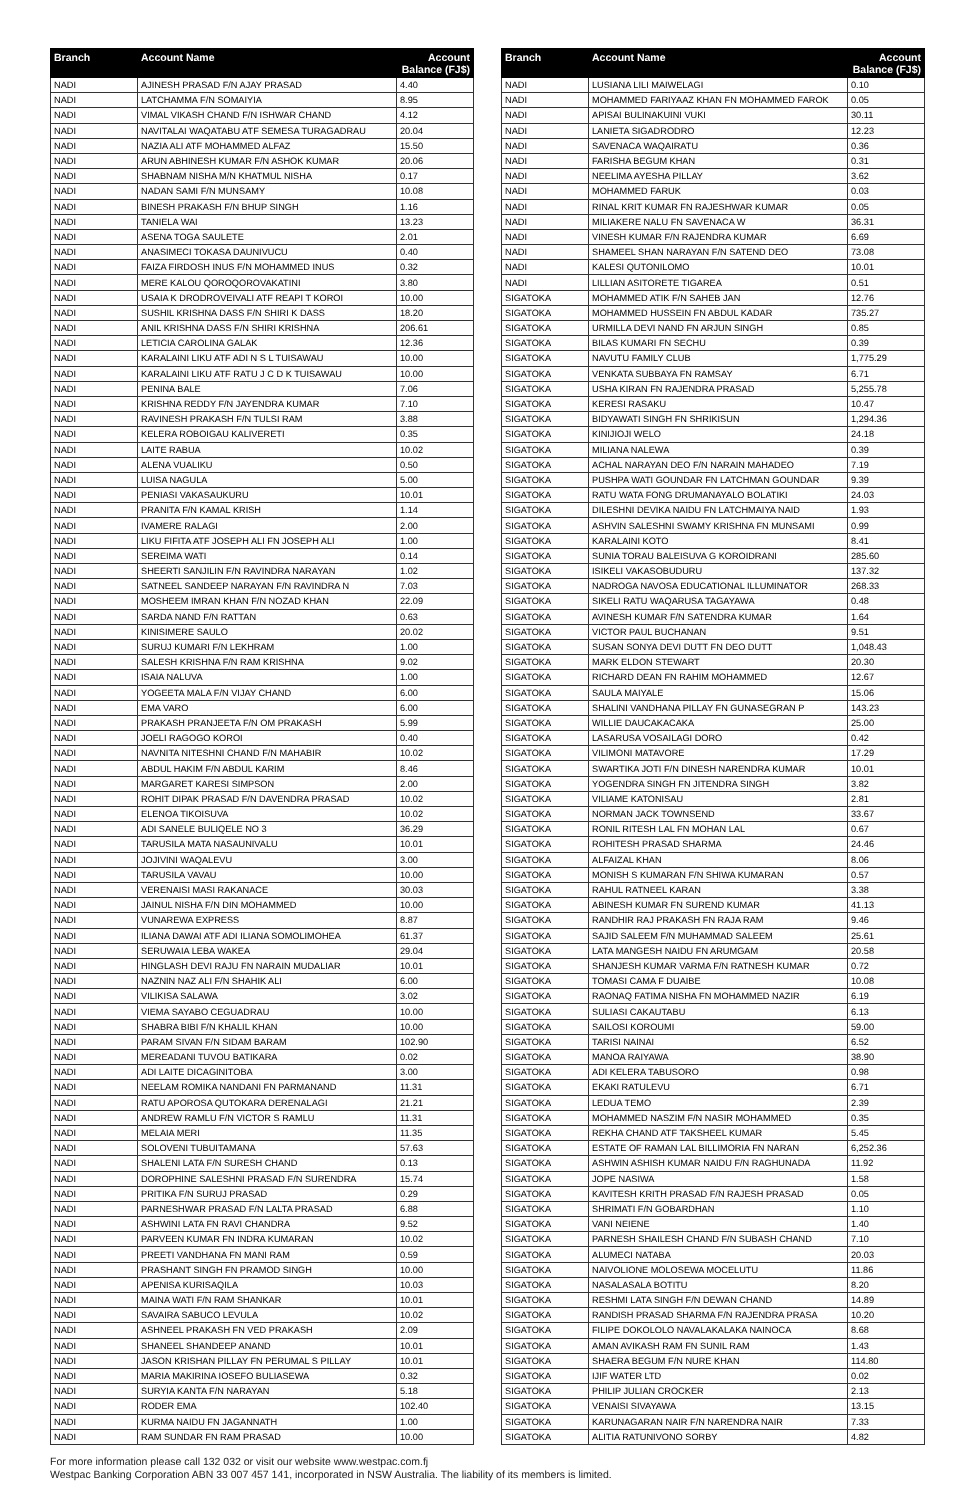| Branch | Account Name | Account Balance (FJ$) |
| --- | --- | --- |
| NADI | AJINESH PRASAD F/N AJAY PRASAD | 4.40 |
| NADI | LATCHAMMA F/N SOMAIYIA | 8.95 |
| NADI | VIMAL VIKASH CHAND F/N ISHWAR CHAND | 4.12 |
| NADI | NAVITALAI WAQATABU ATF SEMESA TURAGADRAU | 20.04 |
| NADI | NAZIA ALI ATF MOHAMMED ALFAZ | 15.50 |
| NADI | ARUN ABHINESH KUMAR F/N ASHOK KUMAR | 20.06 |
| NADI | SHABNAM NISHA M/N KHATMUL NISHA | 0.17 |
| NADI | NADAN SAMI F/N MUNSAMY | 10.08 |
| NADI | BINESH PRAKASH F/N BHUP SINGH | 1.16 |
| NADI | TANIELA WAI | 13.23 |
| NADI | ASENA TOGA SAULETE | 2.01 |
| NADI | ANASIMECI TOKASA DAUNIVUCU | 0.40 |
| NADI | FAIZA FIRDOSH INUS F/N MOHAMMED INUS | 0.32 |
| NADI | MERE KALOU QOROQOROVAKATINI | 3.80 |
| NADI | USAIA K DRODROVEIVALI ATF REAPI T KOROI | 10.00 |
| NADI | SUSHIL KRISHNA DASS F/N SHIRI K DASS | 18.20 |
| NADI | ANIL KRISHNA DASS F/N SHIRI KRISHNA | 206.61 |
| NADI | LETICIA CAROLINA GALAK | 12.36 |
| NADI | KARALAINI LIKU ATF ADI N S L TUISAWAU | 10.00 |
| NADI | KARALAINI LIKU ATF RATU J C D K TUISAWAU | 10.00 |
| NADI | PENINA BALE | 7.06 |
| NADI | KRISHNA REDDY F/N JAYENDRA KUMAR | 7.10 |
| NADI | RAVINESH PRAKASH F/N TULSI RAM | 3.88 |
| NADI | KELERA ROBOIGAU KALIVERETI | 0.35 |
| NADI | LAITE RABUA | 10.02 |
| NADI | ALENA VUALIKU | 0.50 |
| NADI | LUISA NAGULA | 5.00 |
| NADI | PENIASI VAKASAUKURU | 10.01 |
| NADI | PRANITA F/N KAMAL KRISH | 1.14 |
| NADI | IVAMERE RALAGI | 2.00 |
| NADI | LIKU FIFITA ATF JOSEPH ALI FN JOSEPH ALI | 1.00 |
| NADI | SEREIMA WATI | 0.14 |
| NADI | SHEERTI SANJILIN F/N RAVINDRA NARAYAN | 1.02 |
| NADI | SATNEEL SANDEEP NARAYAN F/N RAVINDRA N | 7.03 |
| NADI | MOSHEEM IMRAN KHAN F/N NOZAD KHAN | 22.09 |
| NADI | SARDA NAND F/N RATTAN | 0.63 |
| NADI | KINISIMERE SAULO | 20.02 |
| NADI | SURUJ KUMARI F/N LEKHRAM | 1.00 |
| NADI | SALESH KRISHNA F/N RAM KRISHNA | 9.02 |
| NADI | ISAIA NALUVA | 1.00 |
| NADI | YOGEETA MALA F/N VIJAY CHAND | 6.00 |
| NADI | EMA VARO | 6.00 |
| NADI | PRAKASH PRANJEETA F/N OM PRAKASH | 5.99 |
| NADI | JOELI RAGOGO KOROI | 0.40 |
| NADI | NAVNITA NITESHNI CHAND F/N MAHABIR | 10.02 |
| NADI | ABDUL HAKIM F/N ABDUL KARIM | 8.46 |
| NADI | MARGARET KARESI SIMPSON | 2.00 |
| NADI | ROHIT DIPAK PRASAD F/N DAVENDRA PRASAD | 10.02 |
| NADI | ELENOA TIKOISUVA | 10.02 |
| NADI | ADI SANELE BULIQELE NO 3 | 36.29 |
| NADI | TARUSILA MATA NASAUNIVALU | 10.01 |
| NADI | JOJIVINI WAQALEVU | 3.00 |
| NADI | TARUSILA VAVAU | 10.00 |
| NADI | VERENAISI MASI RAKANACE | 30.03 |
| NADI | JAINUL NISHA F/N DIN MOHAMMED | 10.00 |
| NADI | VUNAREWA EXPRESS | 8.87 |
| NADI | ILIANA DAWAI ATF ADI ILIANA SOMOLIMOHEA | 61.37 |
| NADI | SERUWAIA LEBA WAKEA | 29.04 |
| NADI | HINGLASH DEVI RAJU FN NARAIN MUDALIAR | 10.01 |
| NADI | NAZNIN NAZ ALI F/N SHAHIK ALI | 6.00 |
| NADI | VILIKISA SALAWA | 3.02 |
| NADI | VIEMA SAYABO CEGUADRAU | 10.00 |
| NADI | SHABRA BIBI F/N KHALIL KHAN | 10.00 |
| NADI | PARAM SIVAN F/N SIDAM BARAM | 102.90 |
| NADI | MEREADANI TUVOU BATIKARA | 0.02 |
| NADI | ADI LAITE DICAGINITOBA | 3.00 |
| NADI | NEELAM ROMIKA NANDANI FN PARMANAND | 11.31 |
| NADI | RATU APOROSA QUTOKARA DERENALAGI | 21.21 |
| NADI | ANDREW RAMLU F/N VICTOR S RAMLU | 11.31 |
| NADI | MELAIA MERI | 11.35 |
| NADI | SOLOVENI TUBUITAMANA | 57.63 |
| NADI | SHALENI LATA F/N SURESH CHAND | 0.13 |
| NADI | DOROPHINE SALESHNI PRASAD F/N SURENDRA | 15.74 |
| NADI | PRITIKA F/N SURUJ PRASAD | 0.29 |
| NADI | PARNESHWAR PRASAD F/N LALTA PRASAD | 6.88 |
| NADI | ASHWINI LATA FN RAVI CHANDRA | 9.52 |
| NADI | PARVEEN KUMAR FN INDRA KUMARAN | 10.02 |
| NADI | PREETI VANDHANA FN MANI RAM | 0.59 |
| NADI | PRASHANT SINGH FN PRAMOD SINGH | 10.00 |
| NADI | APENISA KURISAQILA | 10.03 |
| NADI | MAINA WATI F/N RAM SHANKAR | 10.01 |
| NADI | SAVAIRA SABUCO LEVULA | 10.02 |
| NADI | ASHNEEL PRAKASH FN VED PRAKASH | 2.09 |
| NADI | SHANEEL SHANDEEP ANAND | 10.01 |
| NADI | JASON KRISHAN PILLAY FN PERUMAL S PILLAY | 10.01 |
| NADI | MARIA MAKIRINA IOSEFO BULIASEWA | 0.32 |
| NADI | SURYIA KANTA F/N NARAYAN | 5.18 |
| NADI | RODER EMA | 102.40 |
| NADI | KURMA NAIDU FN JAGANNATH | 1.00 |
| NADI | RAM SUNDAR FN RAM PRASAD | 10.00 |
| Branch | Account Name | Account Balance (FJ$) |
| --- | --- | --- |
| NADI | LUSIANA LILI MAIWELAGI | 0.10 |
| NADI | MOHAMMED FARIYAAZ KHAN FN MOHAMMED FAROK | 0.05 |
| NADI | APISAI BULINAKUINI VUKI | 30.11 |
| NADI | LANIETA SIGADRODRO | 12.23 |
| NADI | SAVENACA WAQAIRATU | 0.36 |
| NADI | FARISHA BEGUM KHAN | 0.31 |
| NADI | NEELIMA AYESHA PILLAY | 3.62 |
| NADI | MOHAMMED FARUK | 0.03 |
| NADI | RINAL KRIT KUMAR FN RAJESHWAR KUMAR | 0.05 |
| NADI | MILIAKERE NALU FN SAVENACA W | 36.31 |
| NADI | VINESH KUMAR F/N RAJENDRA KUMAR | 6.69 |
| NADI | SHAMEEL SHAN NARAYAN F/N SATEND DEO | 73.08 |
| NADI | KALESI QUTONILOMO | 10.01 |
| NADI | LILLIAN ASITORETE TIGAREA | 0.51 |
| SIGATOKA | MOHAMMED ATIK F/N SAHEB JAN | 12.76 |
| SIGATOKA | MOHAMMED HUSSEIN FN ABDUL KADAR | 735.27 |
| SIGATOKA | URMILLA DEVI NAND FN ARJUN SINGH | 0.85 |
| SIGATOKA | BILAS KUMARI FN SECHU | 0.39 |
| SIGATOKA | NAVUTU FAMILY CLUB | 1,775.29 |
| SIGATOKA | VENKATA SUBBAYA FN RAMSAY | 6.71 |
| SIGATOKA | USHA KIRAN FN RAJENDRA PRASAD | 5,255.78 |
| SIGATOKA | KERESI RASAKU | 10.47 |
| SIGATOKA | BIDYAWATI SINGH FN SHRIKISUN | 1,294.36 |
| SIGATOKA | KINIJIOJI WELO | 24.18 |
| SIGATOKA | MILIANA NALEWA | 0.39 |
| SIGATOKA | ACHAL NARAYAN DEO F/N NARAIN MAHADEO | 7.19 |
| SIGATOKA | PUSHPA WATI GOUNDAR FN LATCHMAN GOUNDAR | 9.39 |
| SIGATOKA | RATU WATA FONG DRUMANAYALO BOLATIKI | 24.03 |
| SIGATOKA | DILESHNI DEVIKA NAIDU FN LATCHMAIYA NAID | 1.93 |
| SIGATOKA | ASHVIN SALESHNI SWAMY KRISHNA FN MUNSAMI | 0.99 |
| SIGATOKA | KARALAINI KOTO | 8.41 |
| SIGATOKA | SUNIA TORAU BALEISUVA G KOROIDRANI | 285.60 |
| SIGATOKA | ISIKELI VAKASOBUDURU | 137.32 |
| SIGATOKA | NADROGA NAVOSA EDUCATIONAL ILLUMINATOR | 268.33 |
| SIGATOKA | SIKELI RATU WAQARUSA TAGAYAWA | 0.48 |
| SIGATOKA | AVINESH KUMAR F/N SATENDRA KUMAR | 1.64 |
| SIGATOKA | VICTOR PAUL BUCHANAN | 9.51 |
| SIGATOKA | SUSAN SONYA DEVI DUTT FN DEO DUTT | 1,048.43 |
| SIGATOKA | MARK ELDON STEWART | 20.30 |
| SIGATOKA | RICHARD DEAN FN RAHIM MOHAMMED | 12.67 |
| SIGATOKA | SAULA MAIYALE | 15.06 |
| SIGATOKA | SHALINI VANDHANA PILLAY FN GUNASEGRAN P | 143.23 |
| SIGATOKA | WILLIE DAUCAKACAKA | 25.00 |
| SIGATOKA | LASARUSA VOSAILAGI DORO | 0.42 |
| SIGATOKA | VILIMONI MATAVORE | 17.29 |
| SIGATOKA | SWARTIKA JOTI F/N DINESH NARENDRA KUMAR | 10.01 |
| SIGATOKA | YOGENDRA SINGH FN JITENDRA SINGH | 3.82 |
| SIGATOKA | VILIAME KATONISAU | 2.81 |
| SIGATOKA | NORMAN JACK TOWNSEND | 33.67 |
| SIGATOKA | RONIL RITESH LAL FN MOHAN LAL | 0.67 |
| SIGATOKA | ROHITESH PRASAD SHARMA | 24.46 |
| SIGATOKA | ALFAIZAL KHAN | 8.06 |
| SIGATOKA | MONISH S KUMARAN F/N SHIWA KUMARAN | 0.57 |
| SIGATOKA | RAHUL RATNEEL KARAN | 3.38 |
| SIGATOKA | ABINESH KUMAR FN SUREND KUMAR | 41.13 |
| SIGATOKA | RANDHIR RAJ PRAKASH FN RAJA RAM | 9.46 |
| SIGATOKA | SAJID SALEEM F/N MUHAMMAD SALEEM | 25.61 |
| SIGATOKA | LATA MANGESH NAIDU FN ARUMGAM | 20.58 |
| SIGATOKA | SHANJESH KUMAR VARMA F/N RATNESH KUMAR | 0.72 |
| SIGATOKA | TOMASI CAMA F DUAIBE | 10.08 |
| SIGATOKA | RAONAQ FATIMA NISHA FN MOHAMMED NAZIR | 6.19 |
| SIGATOKA | SULIASI CAKAUTABU | 6.13 |
| SIGATOKA | SAILOSI KOROUMI | 59.00 |
| SIGATOKA | TARISI NAINAI | 6.52 |
| SIGATOKA | MANOA RAIYAWA | 38.90 |
| SIGATOKA | ADI KELERA TABUSORO | 0.98 |
| SIGATOKA | EKAKI RATULEVU | 6.71 |
| SIGATOKA | LEDUA TEMO | 2.39 |
| SIGATOKA | MOHAMMED NASZIM F/N NASIR MOHAMMED | 0.35 |
| SIGATOKA | REKHA CHAND ATF TAKSHEEL KUMAR | 5.45 |
| SIGATOKA | ESTATE OF RAMAN LAL BILLIMORIA FN NARAN | 6,252.36 |
| SIGATOKA | ASHWIN ASHISH KUMAR NAIDU F/N RAGHUNADA | 11.92 |
| SIGATOKA | JOPE NASIWA | 1.58 |
| SIGATOKA | KAVITESH KRITH PRASAD F/N RAJESH PRASAD | 0.05 |
| SIGATOKA | SHRIMATI F/N GOBARDHAN | 1.10 |
| SIGATOKA | VANI NEIENE | 1.40 |
| SIGATOKA | PARNESH SHAILESH CHAND F/N SUBASH CHAND | 7.10 |
| SIGATOKA | ALUMECI NATABA | 20.03 |
| SIGATOKA | NAIVOLIONE MOLOSEWA MOCELUTU | 11.86 |
| SIGATOKA | NASALASALA BOTITU | 8.20 |
| SIGATOKA | RESHMI LATA SINGH F/N DEWAN CHAND | 14.89 |
| SIGATOKA | RANDISH PRASAD SHARMA F/N RAJENDRA PRASA | 10.20 |
| SIGATOKA | FILIPE DOKOLOLO NAVALAKALAKA NAINOCA | 8.68 |
| SIGATOKA | AMAN AVIKASH RAM FN SUNIL RAM | 1.43 |
| SIGATOKA | SHAERA BEGUM F/N NURE KHAN | 114.80 |
| SIGATOKA | IJIF WATER LTD | 0.02 |
| SIGATOKA | PHILIP JULIAN CROCKER | 2.13 |
| SIGATOKA | VENAISI SIVAYAWA | 13.15 |
| SIGATOKA | KARUNAGARAN NAIR F/N NARENDRA NAIR | 7.33 |
| SIGATOKA | ALITIA RATUNIVONO SORBY | 4.82 |
For more information please call 132 032 or visit our website www.westpac.com.fj
Westpac Banking Corporation ABN 33 007 457 141, incorporated in NSW Australia. The liability of its members is limited.